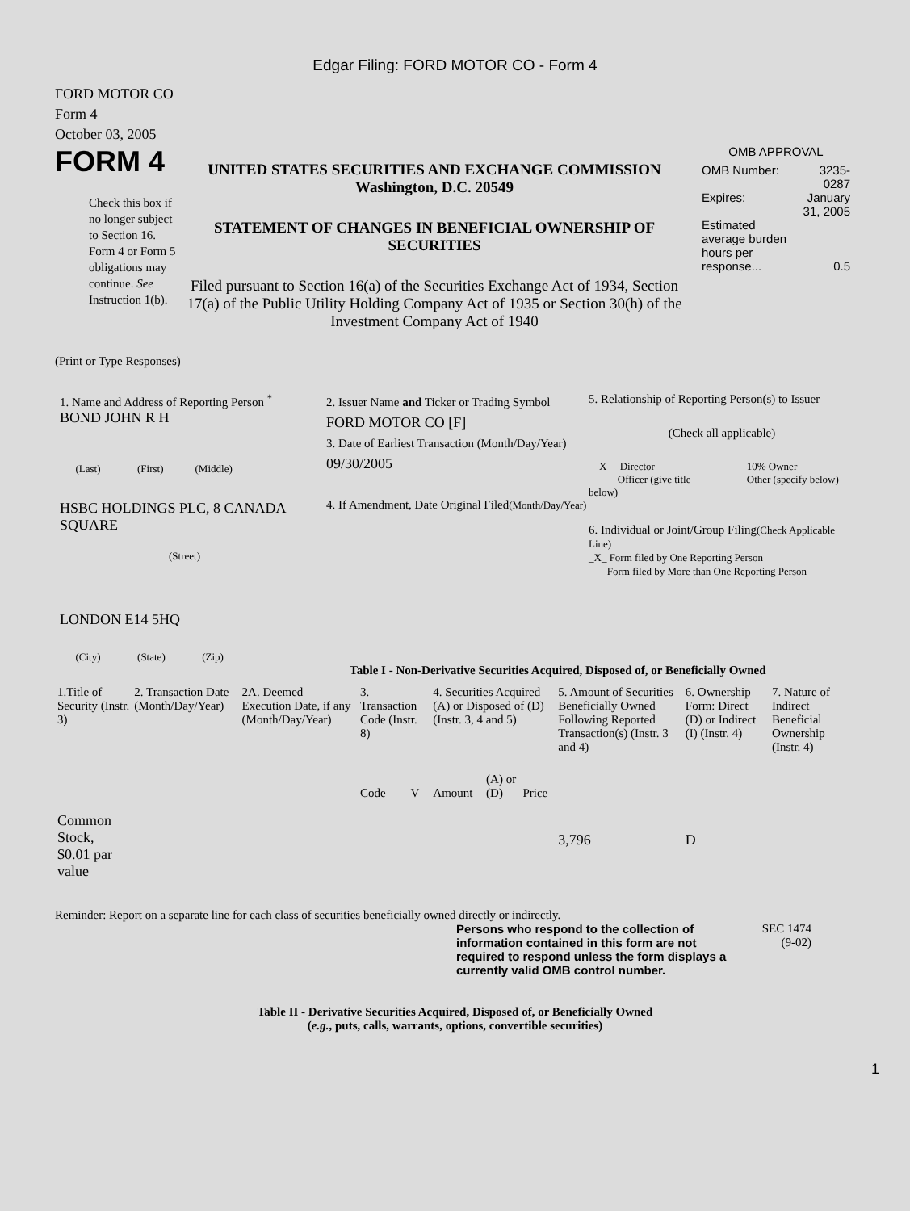Edgar Filing: FORD MOTOR CO - Form 4
FORD MOTOR CO
Form 4
October 03, 2005
FORM 4
Check this box if no longer subject to Section 16. Form 4 or Form 5 obligations may continue. See Instruction 1(b).
UNITED STATES SECURITIES AND EXCHANGE COMMISSION
Washington, D.C. 20549
STATEMENT OF CHANGES IN BENEFICIAL OWNERSHIP OF SECURITIES
Filed pursuant to Section 16(a) of the Securities Exchange Act of 1934, Section 17(a) of the Public Utility Holding Company Act of 1935 or Section 30(h) of the Investment Company Act of 1940
OMB APPROVAL
| OMB Number: | 3235-0287 |
| Expires: | January 31, 2005 |
| Estimated average burden hours per response... | 0.5 |
(Print or Type Responses)
1. Name and Address of Reporting Person <sup>*</sup>
BOND JOHN R H
(Last) (First) (Middle)
HSBC HOLDINGS PLC, 8 CANADA SQUARE
(Street)
LONDON E14 5HQ
(City) (State) (Zip)
2. Issuer Name and Ticker or Trading Symbol
FORD MOTOR CO [F]
3. Date of Earliest Transaction (Month/Day/Year)
09/30/2005
4. If Amendment, Date Original Filed(Month/Day/Year)
5. Relationship of Reporting Person(s) to Issuer
(Check all applicable)
__X__ Director
_____ Officer (give title below)
_____ 10% Owner
_____ Other (specify below)
6. Individual or Joint/Group Filing(Check Applicable Line)
_X_ Form filed by One Reporting Person
___ Form filed by More than One Reporting Person
Table I - Non-Derivative Securities Acquired, Disposed of, or Beneficially Owned
| 1.Title of Security (Instr. 3) | 2. Transaction Date (Month/Day/Year) | 2A. Deemed Execution Date, if any (Month/Day/Year) | 3. Transaction Code (Instr. 8) | | 4. Securities Acquired (A) or Disposed of (D) (Instr. 3, 4 and 5) | | | 5. Amount of Securities Beneficially Owned Following Reported Transaction(s) (Instr. 3 and 4) | 6. Ownership Form: Direct (D) or Indirect (I) (Instr. 4) | 7. Nature of Indirect Beneficial Ownership (Instr. 4) |
| --- | --- | --- | --- | --- | --- | --- | --- | --- | --- | --- |
| | | | Code | V | Amount | (A) or (D) | Price | | | |
| Common Stock, $0.01 par value | | | | | | | | 3,796 | D | |
Reminder: Report on a separate line for each class of securities beneficially owned directly or indirectly.
Persons who respond to the collection of information contained in this form are not required to respond unless the form displays a currently valid OMB control number.
SEC 1474 (9-02)
Table II - Derivative Securities Acquired, Disposed of, or Beneficially Owned
(e.g., puts, calls, warrants, options, convertible securities)
1